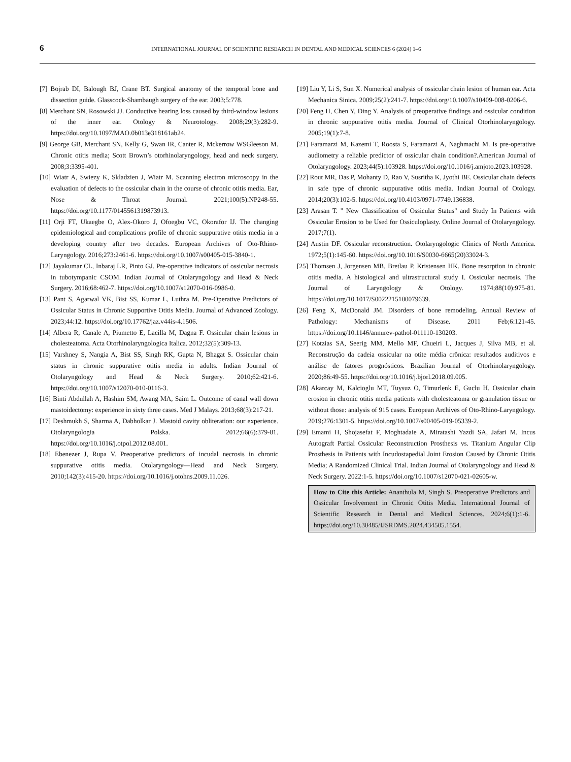6 INTERNATIONAL JOURNAL OF SCIENTIFIC RESEARCH IN DENTAL AND MEDICAL SCIENCES 6 (2024) 1–6
[7] Bojrab DI, Balough BJ, Crane BT. Surgical anatomy of the temporal bone and dissection guide. Glasscock-Shambaugh surgery of the ear. 2003;5:778.
[8] Merchant SN, Rosowski JJ. Conductive hearing loss caused by third-window lesions of the inner ear. Otology & Neurotology. 2008;29(3):282-9. https://doi.org/10.1097/MAO.0b013e318161ab24.
[9] George GB, Merchant SN, Kelly G, Swan IR, Canter R, Mckerrow WSGleeson M. Chronic otitis media; Scott Brown’s otorhinolaryngology, head and neck surgery. 2008;3:3395-401.
[10] Wiatr A, Swiezy K, Skladzien J, Wiatr M. Scanning electron microscopy in the evaluation of defects to the ossicular chain in the course of chronic otitis media. Ear, Nose & Throat Journal. 2021;100(5):NP248-55. https://doi.org/10.1177/0145561319873913.
[11] Orji FT, Ukaegbe O, Alex-Okoro J, Ofoegbu VC, Okorafor IJ. The changing epidemiological and complications profile of chronic suppurative otitis media in a developing country after two decades. European Archives of Oto-Rhino-Laryngology. 2016;273:2461-6. https://doi.org/10.1007/s00405-015-3840-1.
[12] Jayakumar CL, Inbaraj LR, Pinto GJ. Pre-operative indicators of ossicular necrosis in tubotympanic CSOM. Indian Journal of Otolaryngology and Head & Neck Surgery. 2016;68:462-7. https://doi.org/10.1007/s12070-016-0986-0.
[13] Pant S, Agarwal VK, Bist SS, Kumar L, Luthra M. Pre-Operative Predictors of Ossicular Status in Chronic Supportive Otitis Media. Journal of Advanced Zoology. 2023;44:12. https://doi.org/10.17762/jaz.v44is-4.1506.
[14] Albera R, Canale A, Piumetto E, Lacilla M, Dagna F. Ossicular chain lesions in cholesteatoma. Acta Otorhinolaryngologica Italica. 2012;32(5):309-13.
[15] Varshney S, Nangia A, Bist SS, Singh RK, Gupta N, Bhagat S. Ossicular chain status in chronic suppurative otitis media in adults. Indian Journal of Otolaryngology and Head & Neck Surgery. 2010;62:421-6. https://doi.org/10.1007/s12070-010-0116-3.
[16] Binti Abdullah A, Hashim SM, Awang MA, Saim L. Outcome of canal wall down mastoidectomy: experience in sixty three cases. Med J Malays. 2013;68(3):217-21.
[17] Deshmukh S, Sharma A, Dabholkar J. Mastoid cavity obliteration: our experience. Otolaryngologia Polska. 2012;66(6):379-81. https://doi.org/10.1016/j.otpol.2012.08.001.
[18] Ebenezer J, Rupa V. Preoperative predictors of incudal necrosis in chronic suppurative otitis media. Otolaryngology—Head and Neck Surgery. 2010;142(3):415-20. https://doi.org/10.1016/j.otohns.2009.11.026.
[19] Liu Y, Li S, Sun X. Numerical analysis of ossicular chain lesion of human ear. Acta Mechanica Sinica. 2009;25(2):241-7. https://doi.org/10.1007/s10409-008-0206-6.
[20] Feng H, Chen Y, Ding Y. Analysis of preoperative findings and ossicular condition in chronic suppurative otitis media. Journal of Clinical Otorhinolaryngology. 2005;19(1):7-8.
[21] Faramarzi M, Kazemi T, Roosta S, Faramarzi A, Naghmachi M. Is pre-operative audiometry a reliable predictor of ossicular chain condition?.American Journal of Otolaryngology. 2023;44(5):103928. https://doi.org/10.1016/j.amjoto.2023.103928.
[22] Rout MR, Das P, Mohanty D, Rao V, Susritha K, Jyothi BE. Ossicular chain defects in safe type of chronic suppurative otitis media. Indian Journal of Otology. 2014;20(3):102-5. https://doi.org/10.4103/0971-7749.136838.
[23] Arasan T. " New Classification of Ossicular Status" and Study In Patients with Ossicular Erosion to be Used for Ossiculoplasty. Online Journal of Otolaryngology. 2017;7(1).
[24] Austin DF. Ossicular reconstruction. Otolaryngologic Clinics of North America. 1972;5(1):145-60. https://doi.org/10.1016/S0030-6665(20)33024-3.
[25] Thomsen J, Jorgensen MB, Bretlau P, Kristensen HK. Bone resorption in chronic otitis media. A histological and ultrastructural study I. Ossicular necrosis. The Journal of Laryngology & Otology. 1974;88(10):975-81. https://doi.org/10.1017/S0022215100079639.
[26] Feng X, McDonald JM. Disorders of bone remodeling. Annual Review of Pathology: Mechanisms of Disease. 2011 Feb;6:121-45. https://doi.org/10.1146/annurev-pathol-011110-130203.
[27] Kotzias SA, Seerig MM, Mello MF, Chueiri L, Jacques J, Silva MB, et al. Reconstrução da cadeia ossicular na otite média crônica: resultados auditivos e análise de fatores prognósticos. Brazilian Journal of Otorhinolaryngology. 2020;86:49-55. https://doi.org/10.1016/j.bjorl.2018.09.005.
[28] Akarcay M, Kalcioglu MT, Tuysuz O, Timurlenk E, Guclu H. Ossicular chain erosion in chronic otitis media patients with cholesteatoma or granulation tissue or without those: analysis of 915 cases. European Archives of Oto-Rhino-Laryngology. 2019;276:1301-5. https://doi.org/10.1007/s00405-019-05339-2.
[29] Emami H, Shojasefat F, Moghtadaie A, Miratashi Yazdi SA, Jafari M. Incus Autograft Partial Ossicular Reconstruction Prosthesis vs. Titanium Angular Clip Prosthesis in Patients with Incudostapedial Joint Erosion Caused by Chronic Otitis Media; A Randomized Clinical Trial. Indian Journal of Otolaryngology and Head & Neck Surgery. 2022:1-5. https://doi.org/10.1007/s12070-021-02605-w.
How to Cite this Article: Ananthula M, Singh S. Preoperative Predictors and Ossicular Involvement in Chronic Otitis Media. International Journal of Scientific Research in Dental and Medical Sciences. 2024;6(1):1-6. https://doi.org/10.30485/IJSRDMS.2024.434505.1554.